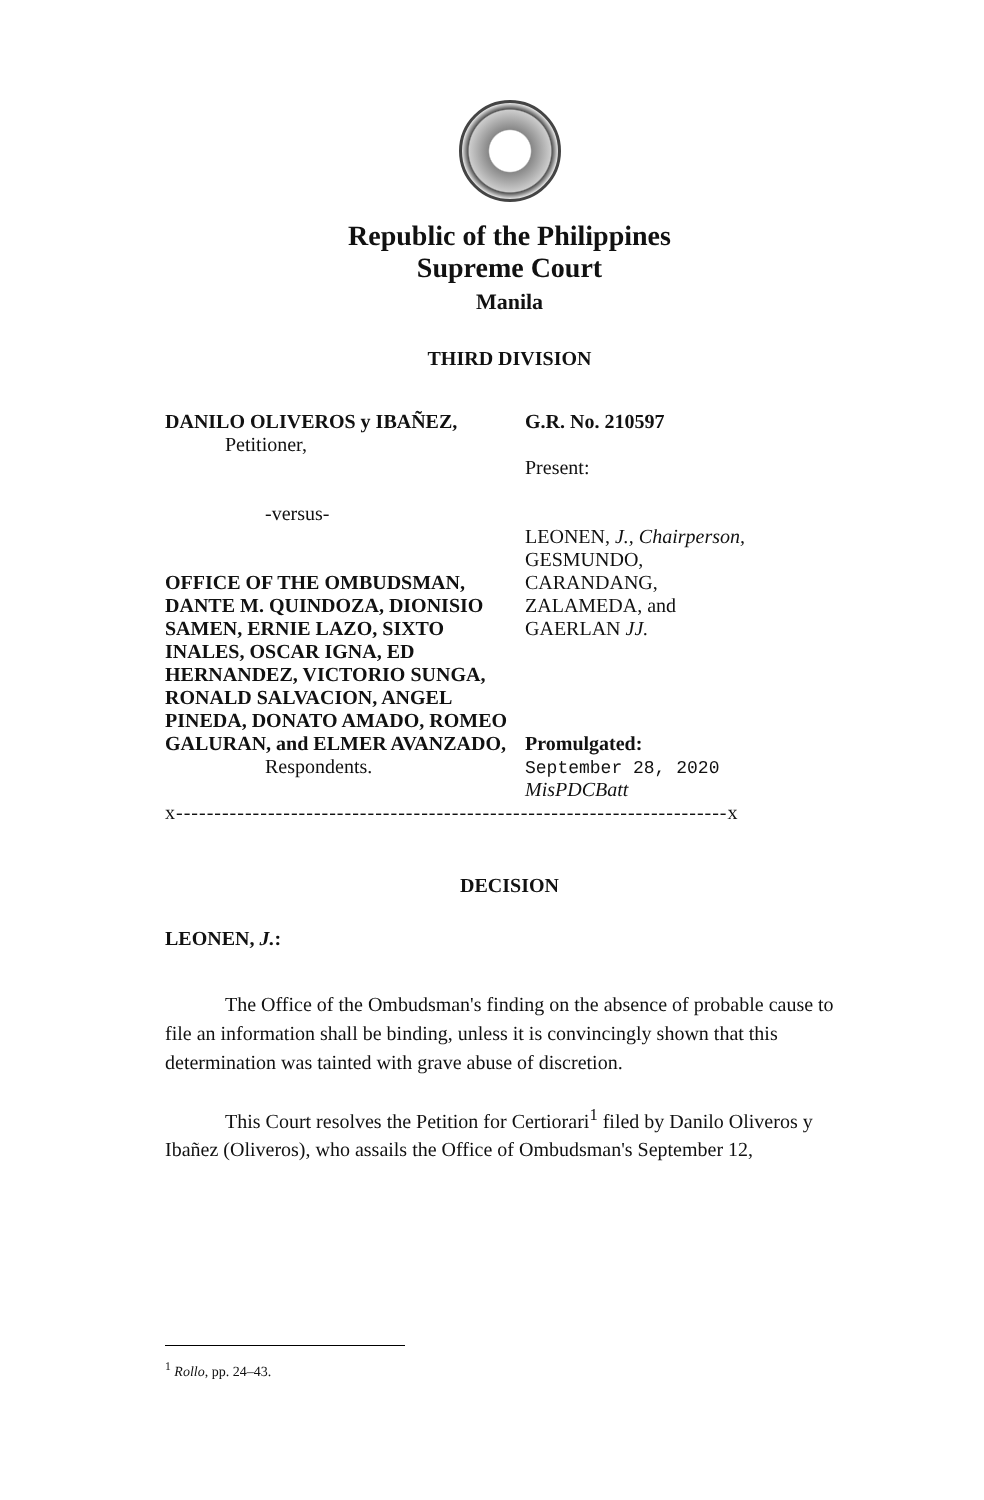Republic of the Philippines
Supreme Court
Manila
THIRD DIVISION
DANILO OLIVEROS y IBAÑEZ,
Petitioner,
-versus-
OFFICE OF THE OMBUDSMAN, DANTE M. QUINDOZA, DIONISIO SAMEN, ERNIE LAZO, SIXTO INALES, OSCAR IGNA, ED HERNANDEZ, VICTORIO SUNGA, RONALD SALVACION, ANGEL PINEDA, DONATO AMADO, ROMEO GALURAN, and ELMER AVANZADO,
Respondents.
G.R. No. 210597
Present:
LEONEN, J., Chairperson,
GESMUNDO,
CARANDANG,
ZALAMEDA, and
GAERLAN JJ.
Promulgated:
September 28, 2020
MisPDCBatt
x------------------------------------------------------------------------x
DECISION
LEONEN, J.:
The Office of the Ombudsman's finding on the absence of probable cause to file an information shall be binding, unless it is convincingly shown that this determination was tainted with grave abuse of discretion.
This Court resolves the Petition for Certiorari<sup>1</sup> filed by Danilo Oliveros y Ibañez (Oliveros), who assails the Office of Ombudsman's September 12,
<sup>1</sup> Rollo, pp. 24–43.